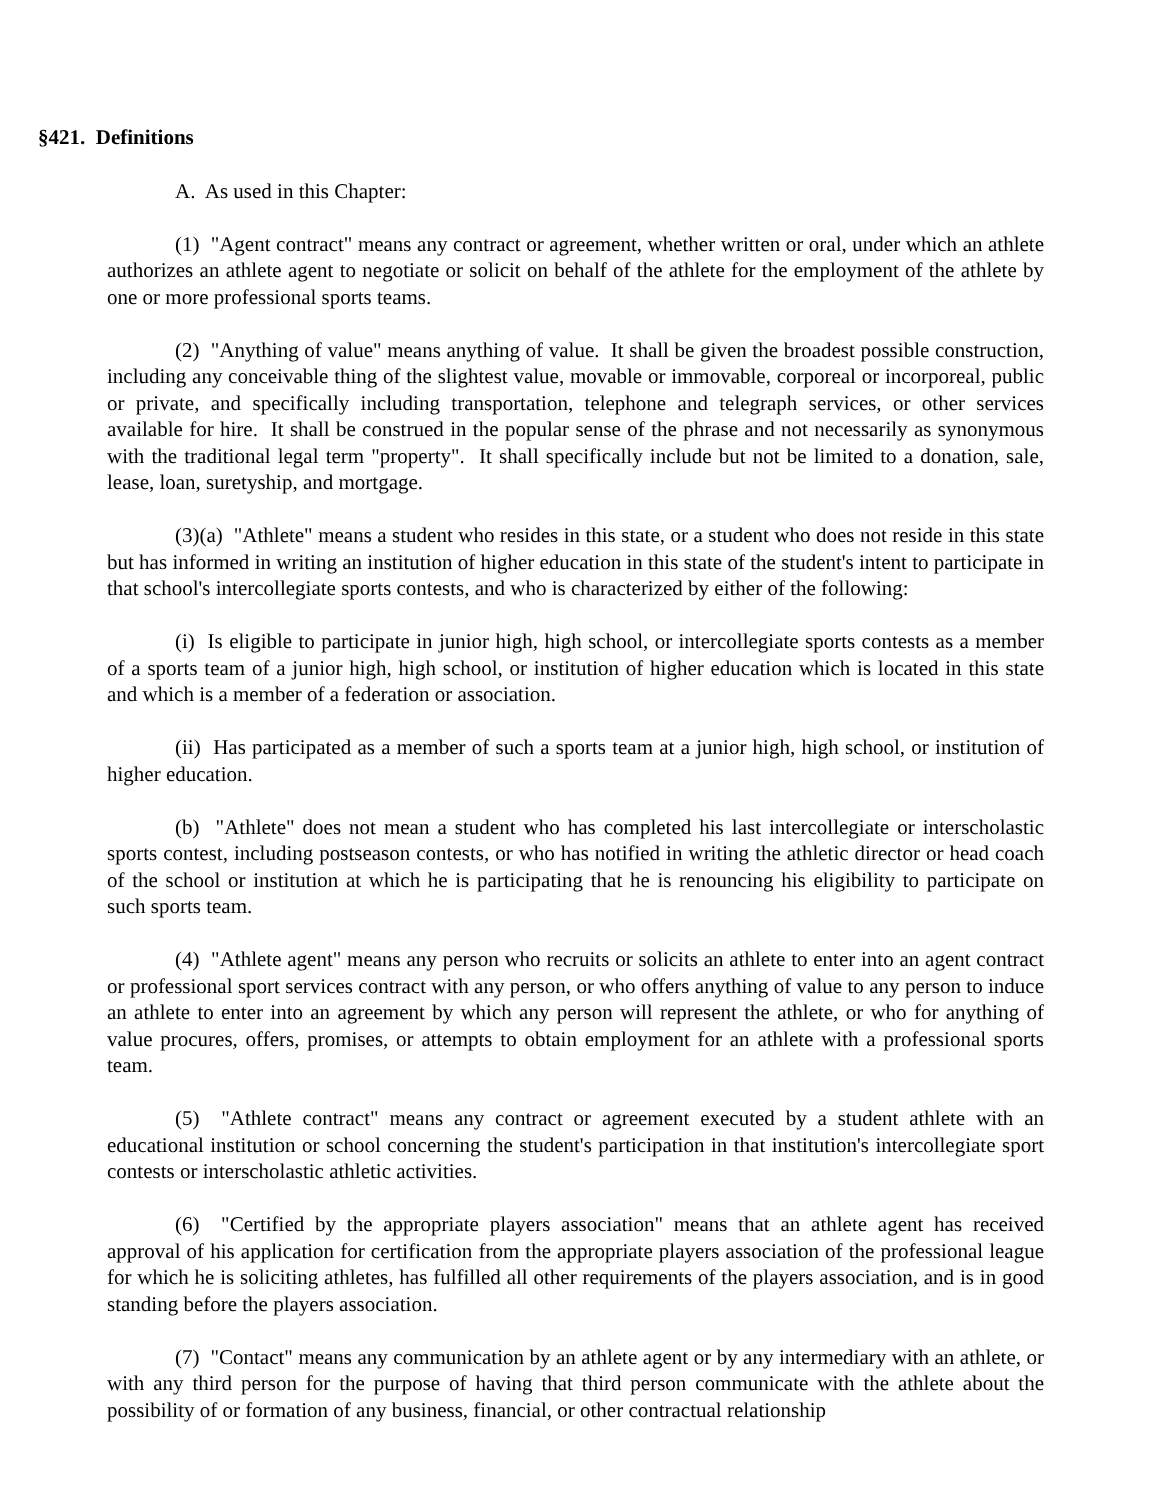§421. Definitions
A. As used in this Chapter:
(1) "Agent contract" means any contract or agreement, whether written or oral, under which an athlete authorizes an athlete agent to negotiate or solicit on behalf of the athlete for the employment of the athlete by one or more professional sports teams.
(2) "Anything of value" means anything of value. It shall be given the broadest possible construction, including any conceivable thing of the slightest value, movable or immovable, corporeal or incorporeal, public or private, and specifically including transportation, telephone and telegraph services, or other services available for hire. It shall be construed in the popular sense of the phrase and not necessarily as synonymous with the traditional legal term "property". It shall specifically include but not be limited to a donation, sale, lease, loan, suretyship, and mortgage.
(3)(a) "Athlete" means a student who resides in this state, or a student who does not reside in this state but has informed in writing an institution of higher education in this state of the student's intent to participate in that school's intercollegiate sports contests, and who is characterized by either of the following:
(i) Is eligible to participate in junior high, high school, or intercollegiate sports contests as a member of a sports team of a junior high, high school, or institution of higher education which is located in this state and which is a member of a federation or association.
(ii) Has participated as a member of such a sports team at a junior high, high school, or institution of higher education.
(b) "Athlete" does not mean a student who has completed his last intercollegiate or interscholastic sports contest, including postseason contests, or who has notified in writing the athletic director or head coach of the school or institution at which he is participating that he is renouncing his eligibility to participate on such sports team.
(4) "Athlete agent" means any person who recruits or solicits an athlete to enter into an agent contract or professional sport services contract with any person, or who offers anything of value to any person to induce an athlete to enter into an agreement by which any person will represent the athlete, or who for anything of value procures, offers, promises, or attempts to obtain employment for an athlete with a professional sports team.
(5) "Athlete contract" means any contract or agreement executed by a student athlete with an educational institution or school concerning the student's participation in that institution's intercollegiate sport contests or interscholastic athletic activities.
(6) "Certified by the appropriate players association" means that an athlete agent has received approval of his application for certification from the appropriate players association of the professional league for which he is soliciting athletes, has fulfilled all other requirements of the players association, and is in good standing before the players association.
(7) "Contact" means any communication by an athlete agent or by any intermediary with an athlete, or with any third person for the purpose of having that third person communicate with the athlete about the possibility of or formation of any business, financial, or other contractual relationship